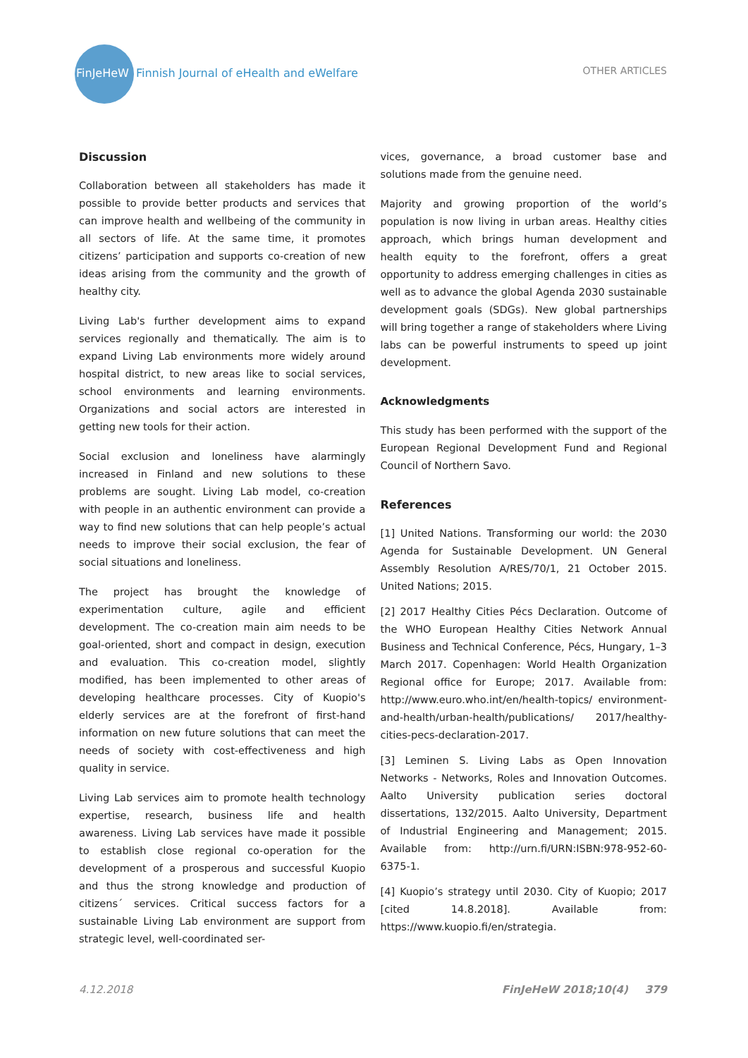FinJeHeW Finnish Journal of eHealth and eWelfare
OTHER ARTICLES
Discussion
Collaboration between all stakeholders has made it possible to provide better products and services that can improve health and wellbeing of the community in all sectors of life. At the same time, it promotes citizens’ participation and supports co-creation of new ideas arising from the community and the growth of healthy city.
Living Lab's further development aims to expand services regionally and thematically. The aim is to expand Living Lab environments more widely around hospital district, to new areas like to social services, school environments and learning environments. Organizations and social actors are interested in getting new tools for their action.
Social exclusion and loneliness have alarmingly increased in Finland and new solutions to these problems are sought. Living Lab model, co-creation with people in an authentic environment can provide a way to find new solutions that can help people’s actual needs to improve their social exclusion, the fear of social situations and loneliness.
The project has brought the knowledge of experimentation culture, agile and efficient development. The co-creation main aim needs to be goal-oriented, short and compact in design, execution and evaluation. This co-creation model, slightly modified, has been implemented to other areas of developing healthcare processes. City of Kuopio's elderly services are at the forefront of first-hand information on new future solutions that can meet the needs of society with cost-effectiveness and high quality in service.
Living Lab services aim to promote health technology expertise, research, business life and health awareness. Living Lab services have made it possible to establish close regional co-operation for the development of a prosperous and successful Kuopio and thus the strong knowledge and production of citizens´ services. Critical success factors for a sustainable Living Lab environment are support from strategic level, well-coordinated ser-
vices, governance, a broad customer base and solutions made from the genuine need.
Majority and growing proportion of the world’s population is now living in urban areas. Healthy cities approach, which brings human development and health equity to the forefront, offers a great opportunity to address emerging challenges in cities as well as to advance the global Agenda 2030 sustainable development goals (SDGs). New global partnerships will bring together a range of stakeholders where Living labs can be powerful instruments to speed up joint development.
Acknowledgments
This study has been performed with the support of the European Regional Development Fund and Regional Council of Northern Savo.
References
[1] United Nations. Transforming our world: the 2030 Agenda for Sustainable Development. UN General Assembly Resolution A/RES/70/1, 21 October 2015. United Nations; 2015.
[2] 2017 Healthy Cities Pécs Declaration. Outcome of the WHO European Healthy Cities Network Annual Business and Technical Conference, Pécs, Hungary, 1–3 March 2017. Copenhagen: World Health Organization Regional office for Europe; 2017. Available from: http://www.euro.who.int/en/health-topics/ environment-and-health/urban-health/publications/ 2017/healthy-cities-pecs-declaration-2017.
[3] Leminen S. Living Labs as Open Innovation Networks - Networks, Roles and Innovation Outcomes. Aalto University publication series doctoral dissertations, 132/2015. Aalto University, Department of Industrial Engineering and Management; 2015. Available from: http://urn.fi/URN:ISBN:978-952-60-6375-1.
[4] Kuopio’s strategy until 2030. City of Kuopio; 2017 [cited 14.8.2018]. Available from: https://www.kuopio.fi/en/strategia.
4.12.2018 FinJeHeW 2018;10(4) 379